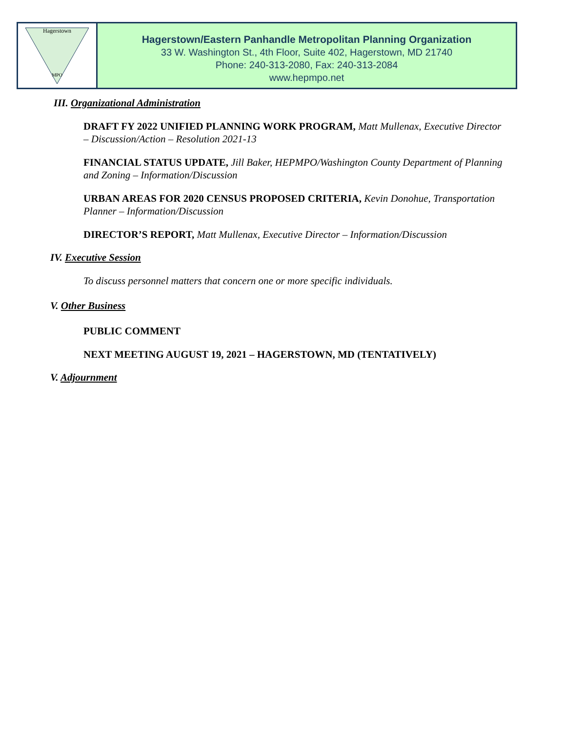Hagerstown
MPO
Hagerstown/Eastern Panhandle Metropolitan Planning Organization
33 W. Washington St., 4th Floor, Suite 402, Hagerstown, MD 21740
Phone: 240-313-2080, Fax: 240-313-2084
www.hepmpo.net
III. Organizational Administration
DRAFT FY 2022 UNIFIED PLANNING WORK PROGRAM, Matt Mullenax, Executive Director – Discussion/Action – Resolution 2021-13
FINANCIAL STATUS UPDATE, Jill Baker, HEPMPO/Washington County Department of Planning and Zoning – Information/Discussion
URBAN AREAS FOR 2020 CENSUS PROPOSED CRITERIA, Kevin Donohue, Transportation Planner – Information/Discussion
DIRECTOR’S REPORT, Matt Mullenax, Executive Director – Information/Discussion
IV. Executive Session
To discuss personnel matters that concern one or more specific individuals.
V. Other Business
PUBLIC COMMENT
NEXT MEETING AUGUST 19, 2021 – HAGERSTOWN, MD (TENTATIVELY)
V. Adjournment